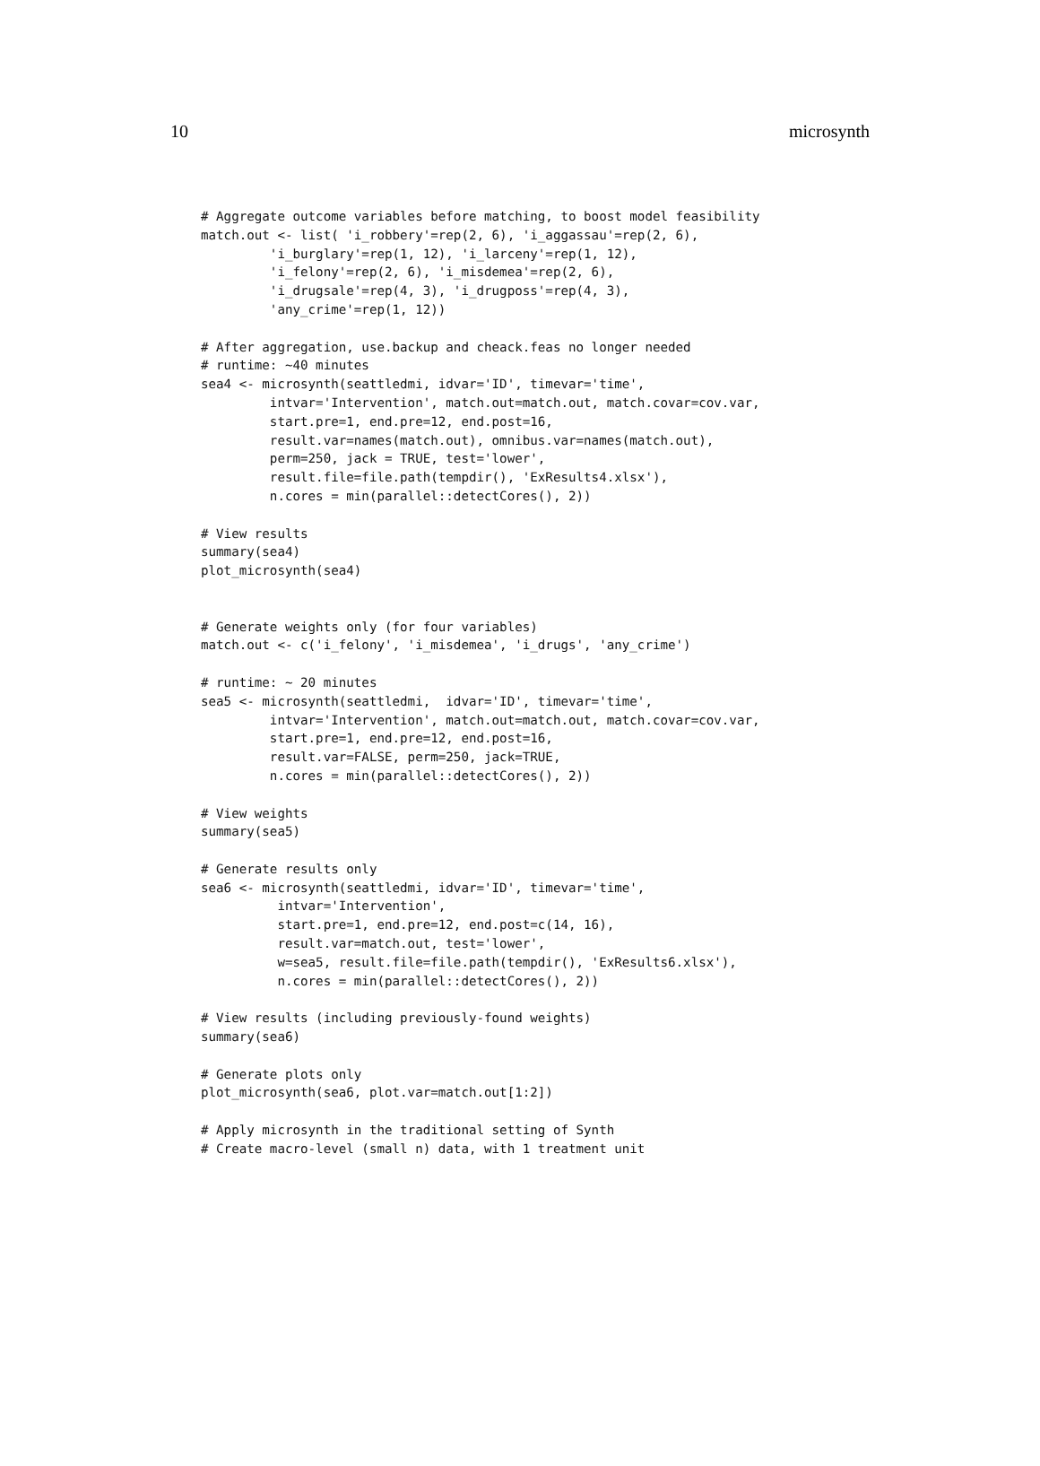10 microsynth
# Aggregate outcome variables before matching, to boost model feasibility
match.out <- list( 'i_robbery'=rep(2, 6), 'i_aggassau'=rep(2, 6),
         'i_burglary'=rep(1, 12), 'i_larceny'=rep(1, 12),
         'i_felony'=rep(2, 6), 'i_misdemea'=rep(2, 6),
         'i_drugsale'=rep(4, 3), 'i_drugposs'=rep(4, 3),
         'any_crime'=rep(1, 12))

# After aggregation, use.backup and cheack.feas no longer needed
# runtime: ~40 minutes
sea4 <- microsynth(seattledmi, idvar='ID', timevar='time',
         intvar='Intervention', match.out=match.out, match.covar=cov.var,
         start.pre=1, end.pre=12, end.post=16,
         result.var=names(match.out), omnibus.var=names(match.out),
         perm=250, jack = TRUE, test='lower',
         result.file=file.path(tempdir(), 'ExResults4.xlsx'),
         n.cores = min(parallel::detectCores(), 2))

# View results
summary(sea4)
plot_microsynth(sea4)


# Generate weights only (for four variables)
match.out <- c('i_felony', 'i_misdemea', 'i_drugs', 'any_crime')

# runtime: ~ 20 minutes
sea5 <- microsynth(seattledmi,  idvar='ID', timevar='time',
         intvar='Intervention', match.out=match.out, match.covar=cov.var,
         start.pre=1, end.pre=12, end.post=16,
         result.var=FALSE, perm=250, jack=TRUE,
         n.cores = min(parallel::detectCores(), 2))

# View weights
summary(sea5)

# Generate results only
sea6 <- microsynth(seattledmi, idvar='ID', timevar='time',
          intvar='Intervention',
          start.pre=1, end.pre=12, end.post=c(14, 16),
          result.var=match.out, test='lower',
          w=sea5, result.file=file.path(tempdir(), 'ExResults6.xlsx'),
          n.cores = min(parallel::detectCores(), 2))

# View results (including previously-found weights)
summary(sea6)

# Generate plots only
plot_microsynth(sea6, plot.var=match.out[1:2])

# Apply microsynth in the traditional setting of Synth
# Create macro-level (small n) data, with 1 treatment unit